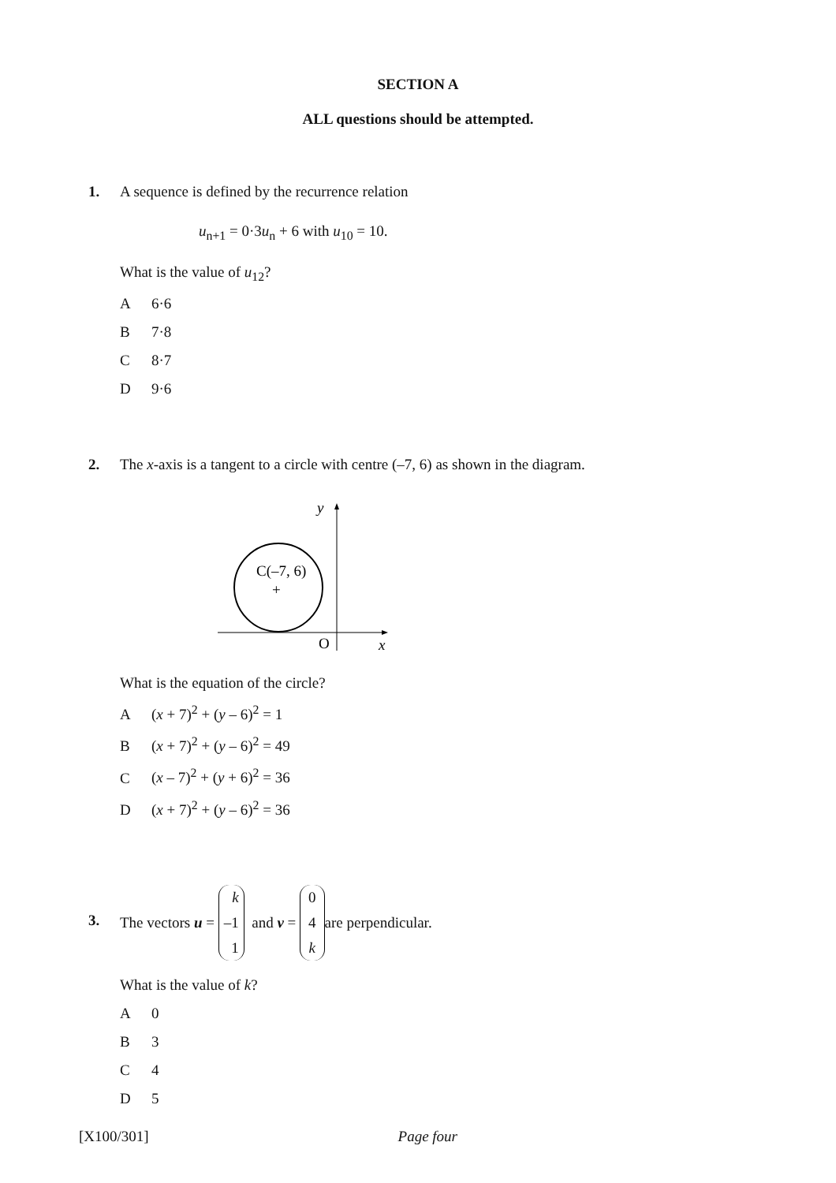SECTION A
ALL questions should be attempted.
1.
A sequence is defined by the recurrence relation
u<sub>n+1</sub> = 0·3u<sub>n</sub> + 6 with u<sub>10</sub> = 10.
What is the value of u<sub>12</sub>?
A 6·6
B 7·8
C 8·7
D 9·6
2.
The x-axis is a tangent to a circle with centre (–7, 6) as shown in the diagram.
y
C(–7, 6)
+
O
x
What is the equation of the circle?
A (x + 7)<sup>2</sup> + (y – 6)<sup>2</sup> = 1
B (x + 7)<sup>2</sup> + (y – 6)<sup>2</sup> = 49
C (x – 7)<sup>2</sup> + (y + 6)<sup>2</sup> = 36
D (x + 7)<sup>2</sup> + (y – 6)<sup>2</sup> = 36
3.
The vectors u = k –1 1 and v = 0 4 k are perpendicular.
What is the value of k?
A 0
B 3
C 4
D 5
[X100/301] Page four